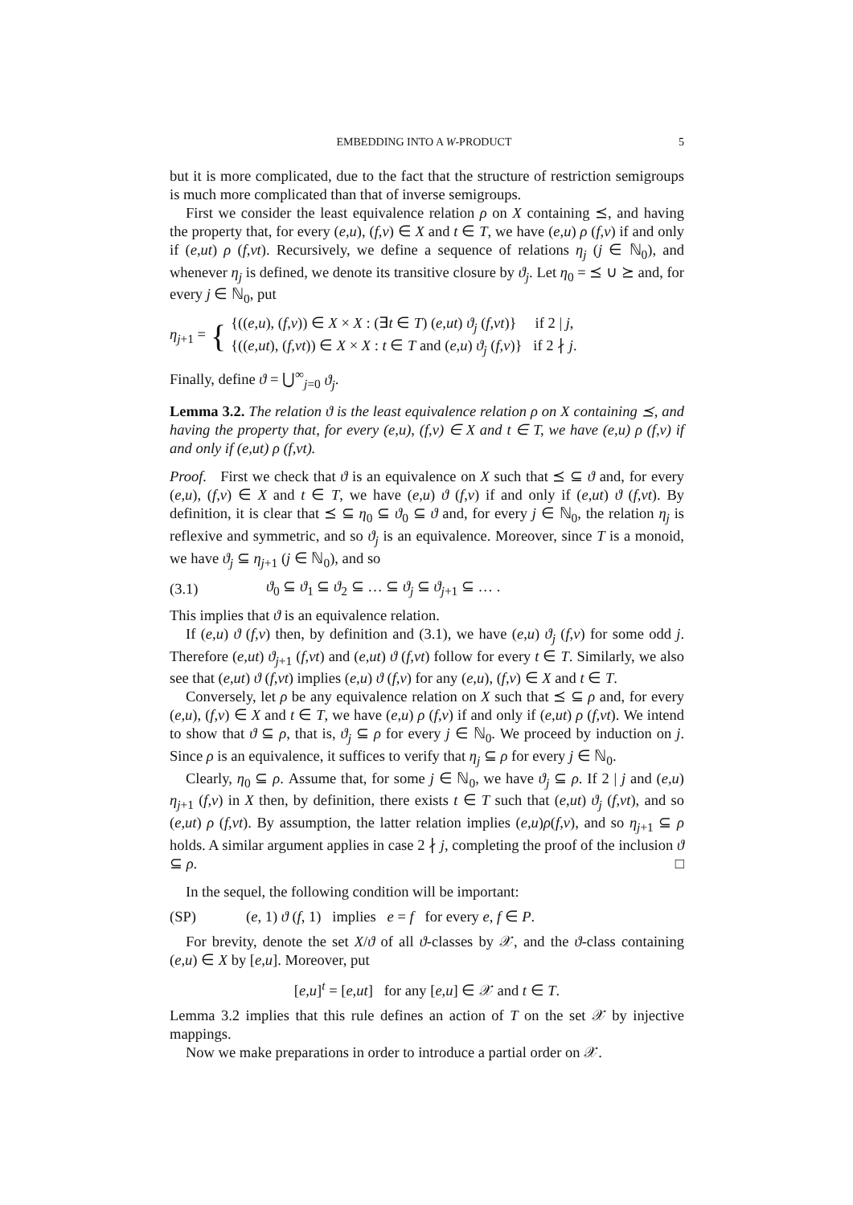EMBEDDING INTO A W-PRODUCT 5
but it is more complicated, due to the fact that the structure of restriction semigroups is much more complicated than that of inverse semigroups.
First we consider the least equivalence relation ρ on X containing ⪯, and having the property that, for every (e,u), (f,v) ∈ X and t ∈ T, we have (e,u) ρ (f,v) if and only if (e,ut) ρ (f,vt). Recursively, we define a sequence of relations η<sub>j</sub> (j ∈ ℕ<sub>0</sub>), and whenever η<sub>j</sub> is defined, we denote its transitive closure by ϑ<sub>j</sub>. Let η<sub>0</sub> = ⪯ ∪ ⪰ and, for every j ∈ ℕ<sub>0</sub>, put
η<sub>j+1</sub> = { {((e,u), (f,v)) ∈ X × X : (∃t ∈ T) (e,ut) ϑ<sub>j</sub> (f,vt)} if 2 | j,
{((e,ut), (f,vt)) ∈ X × X : t ∈ T and (e,u) ϑ<sub>j</sub> (f,v)} if 2 ∤ j.
Finally, define ϑ = ⋃<sup>∞</sup><sub>j=0</sub> ϑ<sub>j</sub>.
Lemma 3.2. The relation ϑ is the least equivalence relation ρ on X containing ⪯, and having the property that, for every (e,u), (f,v) ∈ X and t ∈ T, we have (e,u) ρ (f,v) if and only if (e,ut) ρ (f,vt).
Proof. First we check that ϑ is an equivalence on X such that ⪯ ⊆ ϑ and, for every (e,u), (f,v) ∈ X and t ∈ T, we have (e,u) ϑ (f,v) if and only if (e,ut) ϑ (f,vt). By definition, it is clear that ⪯ ⊆ η<sub>0</sub> ⊆ ϑ<sub>0</sub> ⊆ ϑ and, for every j ∈ ℕ<sub>0</sub>, the relation η<sub>j</sub> is reflexive and symmetric, and so ϑ<sub>j</sub> is an equivalence. Moreover, since T is a monoid, we have ϑ<sub>j</sub> ⊆ η<sub>j+1</sub> (j ∈ ℕ<sub>0</sub>), and so
(3.1) ϑ<sub>0</sub> ⊆ ϑ<sub>1</sub> ⊆ ϑ<sub>2</sub> ⊆ … ⊆ ϑ<sub>j</sub> ⊆ ϑ<sub>j+1</sub> ⊆ … .
This implies that ϑ is an equivalence relation.
If (e,u) ϑ (f,v) then, by definition and (3.1), we have (e,u) ϑ<sub>j</sub> (f,v) for some odd j. Therefore (e,ut) ϑ<sub>j+1</sub> (f,vt) and (e,ut) ϑ (f,vt) follow for every t ∈ T. Similarly, we also see that (e,ut) ϑ (f,vt) implies (e,u) ϑ (f,v) for any (e,u), (f,v) ∈ X and t ∈ T.
Conversely, let ρ be any equivalence relation on X such that ⪯ ⊆ ρ and, for every (e,u), (f,v) ∈ X and t ∈ T, we have (e,u) ρ (f,v) if and only if (e,ut) ρ (f,vt). We intend to show that ϑ ⊆ ρ, that is, ϑ<sub>j</sub> ⊆ ρ for every j ∈ ℕ<sub>0</sub>. We proceed by induction on j. Since ρ is an equivalence, it suffices to verify that η<sub>j</sub> ⊆ ρ for every j ∈ ℕ<sub>0</sub>.
Clearly, η<sub>0</sub> ⊆ ρ. Assume that, for some j ∈ ℕ<sub>0</sub>, we have ϑ<sub>j</sub> ⊆ ρ. If 2 | j and (e,u) η<sub>j+1</sub> (f,v) in X then, by definition, there exists t ∈ T such that (e,ut) ϑ<sub>j</sub> (f,vt), and so (e,ut) ρ (f,vt). By assumption, the latter relation implies (e,u)ρ(f,v), and so η<sub>j+1</sub> ⊆ ρ holds. A similar argument applies in case 2 ∤ j, completing the proof of the inclusion ϑ ⊆ ρ. □
In the sequel, the following condition will be important:
(SP) (e, 1) ϑ (f, 1) implies e = f for every e, f ∈ P.
For brevity, denote the set X/ϑ of all ϑ-classes by 𝒳, and the ϑ-class containing (e,u) ∈ X by [e,u]. Moreover, put
[e,u]<sup>t</sup> = [e,ut] for any [e,u] ∈ 𝒳 and t ∈ T.
Lemma 3.2 implies that this rule defines an action of T on the set 𝒳 by injective mappings.
Now we make preparations in order to introduce a partial order on 𝒳.